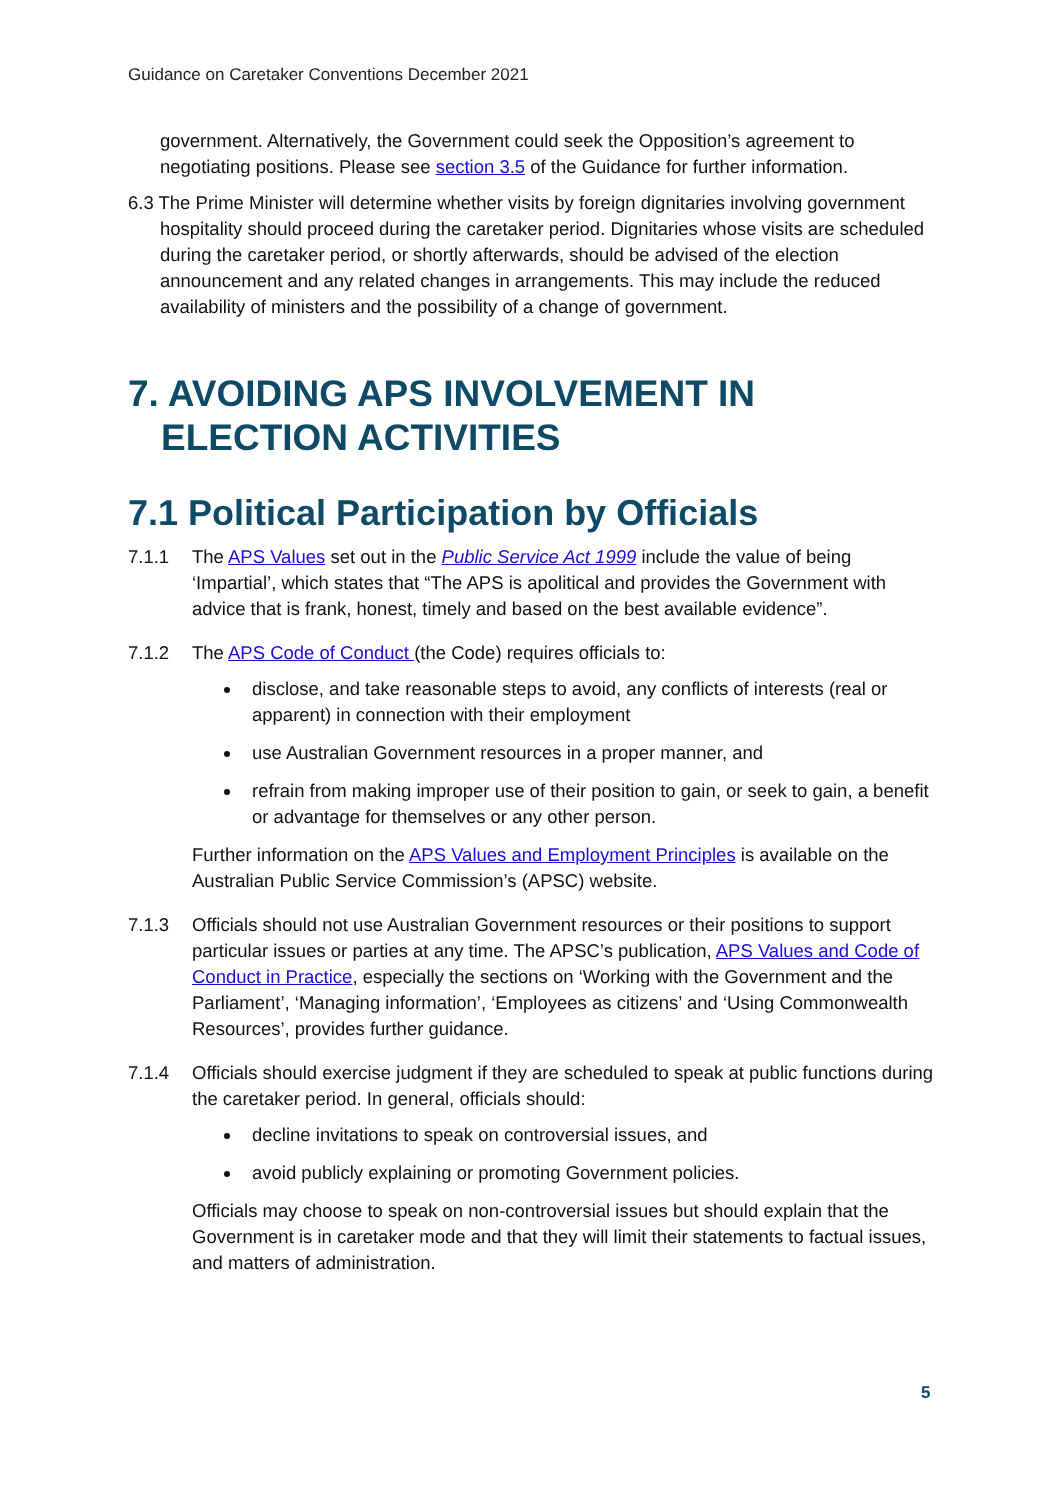Guidance on Caretaker Conventions December 2021
government. Alternatively, the Government could seek the Opposition’s agreement to negotiating positions. Please see section 3.5 of the Guidance for further information.
6.3 The Prime Minister will determine whether visits by foreign dignitaries involving government hospitality should proceed during the caretaker period. Dignitaries whose visits are scheduled during the caretaker period, or shortly afterwards, should be advised of the election announcement and any related changes in arrangements. This may include the reduced availability of ministers and the possibility of a change of government.
7. AVOIDING APS INVOLVEMENT IN ELECTION ACTIVITIES
7.1 Political Participation by Officials
7.1.1 The APS Values set out in the Public Service Act 1999 include the value of being ‘Impartial’, which states that “The APS is apolitical and provides the Government with advice that is frank, honest, timely and based on the best available evidence”.
7.1.2 The APS Code of Conduct (the Code) requires officials to:
disclose, and take reasonable steps to avoid, any conflicts of interests (real or apparent) in connection with their employment
use Australian Government resources in a proper manner, and
refrain from making improper use of their position to gain, or seek to gain, a benefit or advantage for themselves or any other person.
Further information on the APS Values and Employment Principles is available on the Australian Public Service Commission’s (APSC) website.
7.1.3 Officials should not use Australian Government resources or their positions to support particular issues or parties at any time. The APSC’s publication, APS Values and Code of Conduct in Practice, especially the sections on ‘Working with the Government and the Parliament’, ‘Managing information’, ‘Employees as citizens’ and ‘Using Commonwealth Resources’, provides further guidance.
7.1.4 Officials should exercise judgment if they are scheduled to speak at public functions during the caretaker period. In general, officials should:
decline invitations to speak on controversial issues, and
avoid publicly explaining or promoting Government policies.
Officials may choose to speak on non-controversial issues but should explain that the Government is in caretaker mode and that they will limit their statements to factual issues, and matters of administration.
5